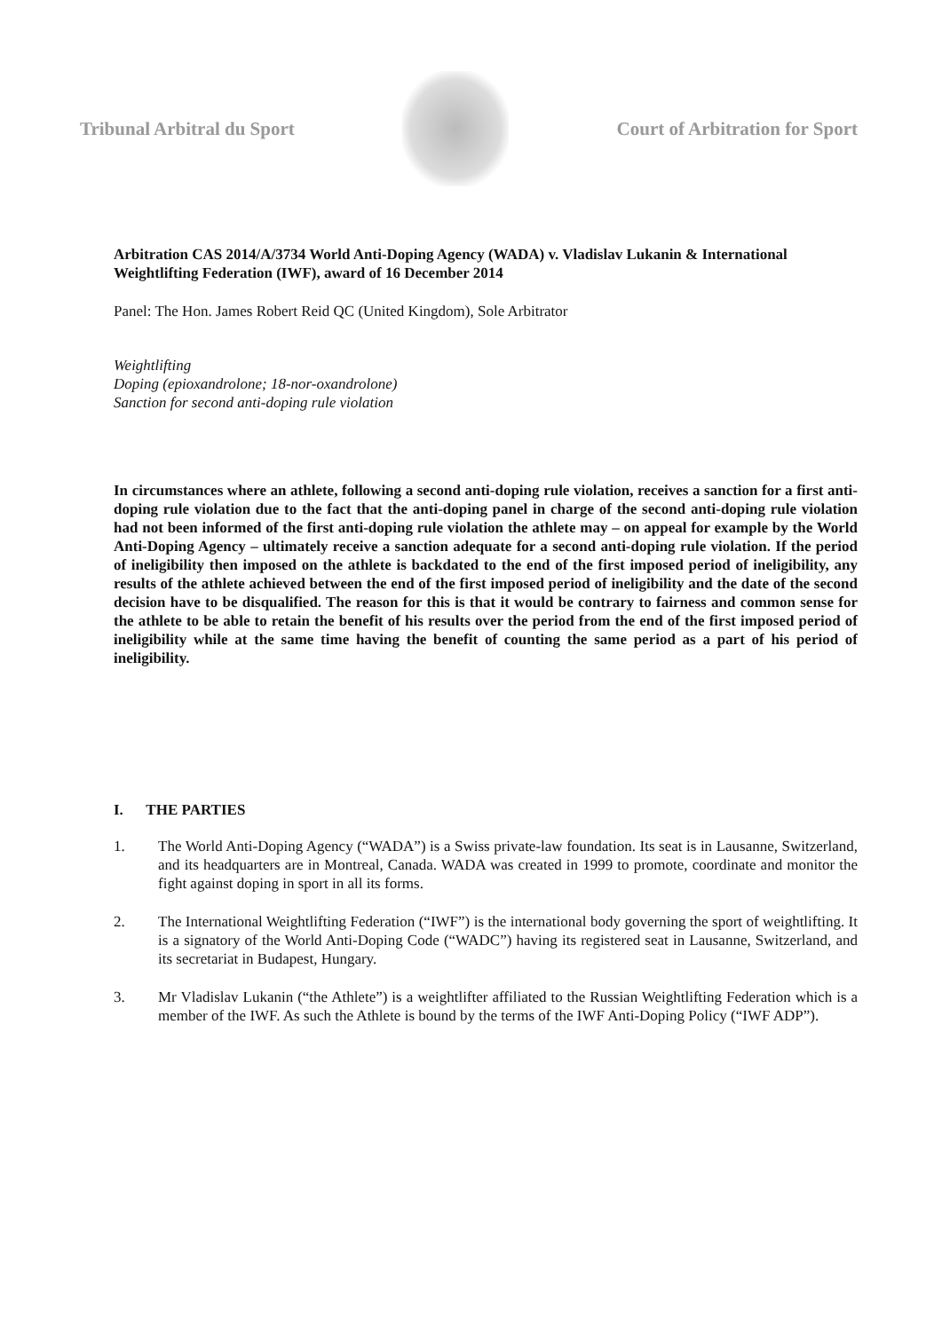Tribunal Arbitral du Sport Court of Arbitration for Sport
Arbitration CAS 2014/A/3734 World Anti-Doping Agency (WADA) v. Vladislav Lukanin & International Weightlifting Federation (IWF), award of 16 December 2014
Panel: The Hon. James Robert Reid QC (United Kingdom), Sole Arbitrator
Weightlifting
Doping (epioxandrolone; 18-nor-oxandrolone)
Sanction for second anti-doping rule violation
In circumstances where an athlete, following a second anti-doping rule violation, receives a sanction for a first anti-doping rule violation due to the fact that the anti-doping panel in charge of the second anti-doping rule violation had not been informed of the first anti-doping rule violation the athlete may – on appeal for example by the World Anti-Doping Agency – ultimately receive a sanction adequate for a second anti-doping rule violation. If the period of ineligibility then imposed on the athlete is backdated to the end of the first imposed period of ineligibility, any results of the athlete achieved between the end of the first imposed period of ineligibility and the date of the second decision have to be disqualified. The reason for this is that it would be contrary to fairness and common sense for the athlete to be able to retain the benefit of his results over the period from the end of the first imposed period of ineligibility while at the same time having the benefit of counting the same period as a part of his period of ineligibility.
I. THE PARTIES
1. The World Anti-Doping Agency (“WADA”) is a Swiss private-law foundation. Its seat is in Lausanne, Switzerland, and its headquarters are in Montreal, Canada. WADA was created in 1999 to promote, coordinate and monitor the fight against doping in sport in all its forms.
2. The International Weightlifting Federation (“IWF”) is the international body governing the sport of weightlifting. It is a signatory of the World Anti-Doping Code (“WADC”) having its registered seat in Lausanne, Switzerland, and its secretariat in Budapest, Hungary.
3. Mr Vladislav Lukanin (“the Athlete”) is a weightlifter affiliated to the Russian Weightlifting Federation which is a member of the IWF. As such the Athlete is bound by the terms of the IWF Anti-Doping Policy (“IWF ADP”).